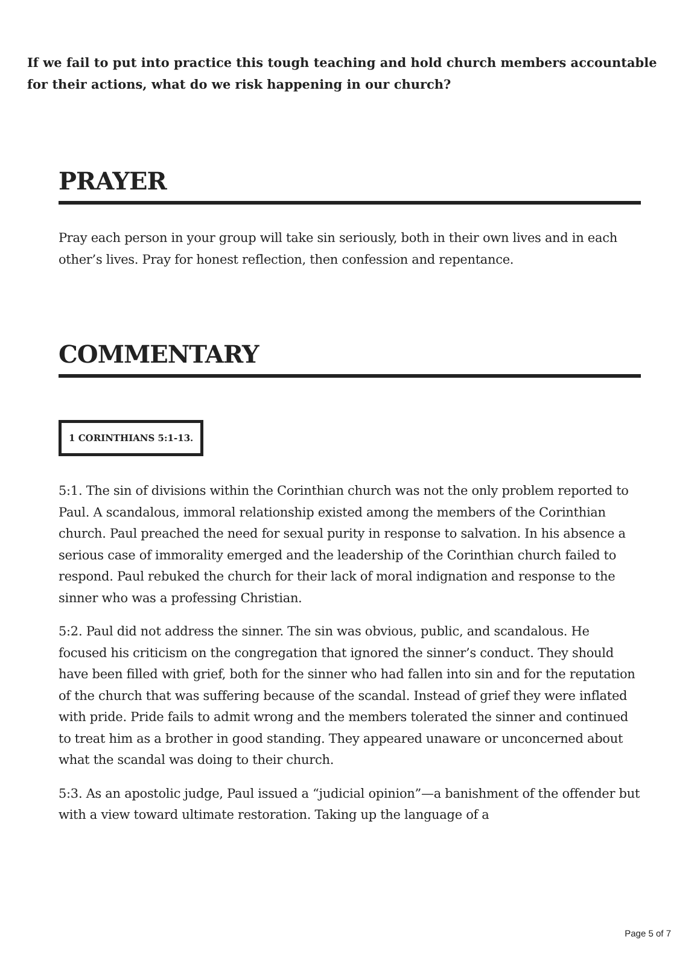If we fail to put into practice this tough teaching and hold church members accountable for their actions, what do we risk happening in our church?
PRAYER
Pray each person in your group will take sin seriously, both in their own lives and in each other’s lives. Pray for honest reflection, then confession and repentance.
COMMENTARY
1 CORINTHIANS 5:1-13.
5:1. The sin of divisions within the Corinthian church was not the only problem reported to Paul. A scandalous, immoral relationship existed among the members of the Corinthian church. Paul preached the need for sexual purity in response to salvation. In his absence a serious case of immorality emerged and the leadership of the Corinthian church failed to respond. Paul rebuked the church for their lack of moral indignation and response to the sinner who was a professing Christian.
5:2. Paul did not address the sinner. The sin was obvious, public, and scandalous. He focused his criticism on the congregation that ignored the sinner’s conduct. They should have been filled with grief, both for the sinner who had fallen into sin and for the reputation of the church that was suffering because of the scandal. Instead of grief they were inflated with pride. Pride fails to admit wrong and the members tolerated the sinner and continued to treat him as a brother in good standing. They appeared unaware or unconcerned about what the scandal was doing to their church.
5:3. As an apostolic judge, Paul issued a “judicial opinion”—a banishment of the offender but with a view toward ultimate restoration. Taking up the language of a
Page 5 of 7